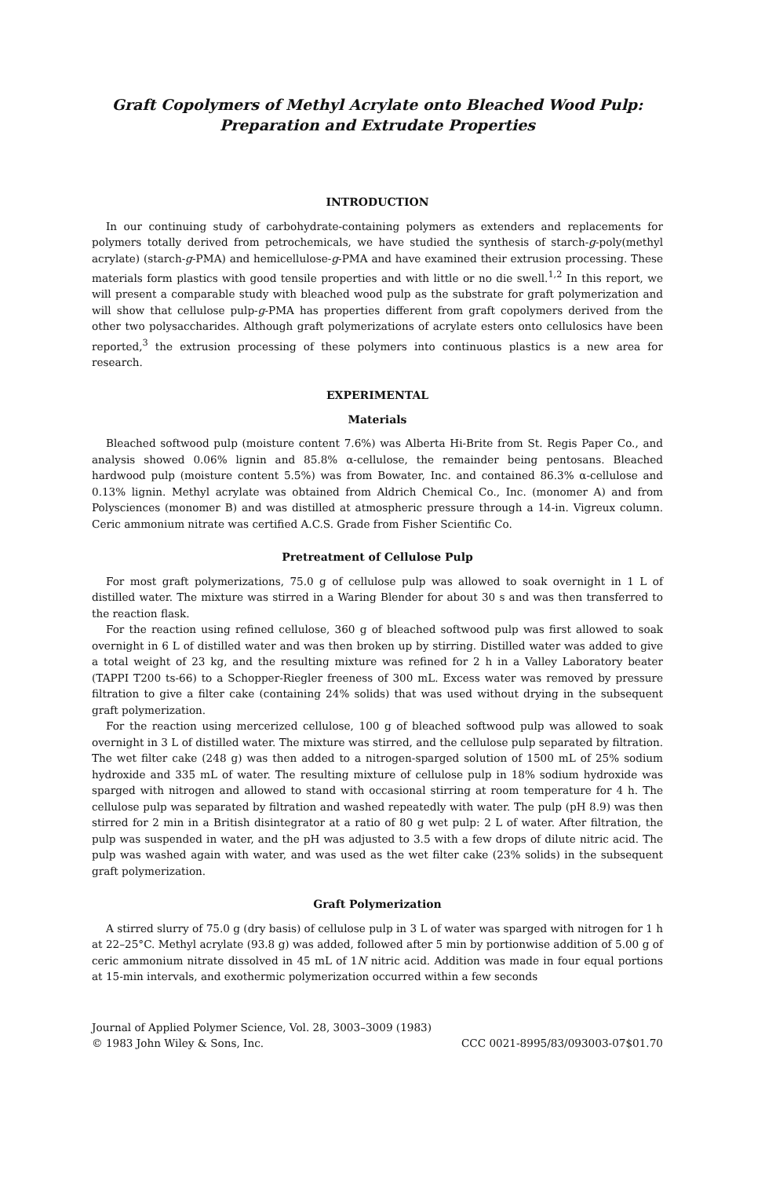Graft Copolymers of Methyl Acrylate onto Bleached Wood Pulp:
Preparation and Extrudate Properties
INTRODUCTION
In our continuing study of carbohydrate-containing polymers as extenders and replacements for polymers totally derived from petrochemicals, we have studied the synthesis of starch-g-poly(methyl acrylate) (starch-g-PMA) and hemicellulose-g-PMA and have examined their extrusion processing. These materials form plastics with good tensile properties and with little or no die swell.<sup>1,2</sup> In this report, we will present a comparable study with bleached wood pulp as the substrate for graft polymerization and will show that cellulose pulp-g-PMA has properties different from graft copolymers derived from the other two polysaccharides. Although graft polymerizations of acrylate esters onto cellulosics have been reported,<sup>3</sup> the extrusion processing of these polymers into continuous plastics is a new area for research.
EXPERIMENTAL
Materials
Bleached softwood pulp (moisture content 7.6%) was Alberta Hi-Brite from St. Regis Paper Co., and analysis showed 0.06% lignin and 85.8% α-cellulose, the remainder being pentosans. Bleached hardwood pulp (moisture content 5.5%) was from Bowater, Inc. and contained 86.3% α-cellulose and 0.13% lignin. Methyl acrylate was obtained from Aldrich Chemical Co., Inc. (monomer A) and from Polysciences (monomer B) and was distilled at atmospheric pressure through a 14-in. Vigreux column. Ceric ammonium nitrate was certified A.C.S. Grade from Fisher Scientific Co.
Pretreatment of Cellulose Pulp
For most graft polymerizations, 75.0 g of cellulose pulp was allowed to soak overnight in 1 L of distilled water. The mixture was stirred in a Waring Blender for about 30 s and was then transferred to the reaction flask.
For the reaction using refined cellulose, 360 g of bleached softwood pulp was first allowed to soak overnight in 6 L of distilled water and was then broken up by stirring. Distilled water was added to give a total weight of 23 kg, and the resulting mixture was refined for 2 h in a Valley Laboratory beater (TAPPI T200 ts-66) to a Schopper-Riegler freeness of 300 mL. Excess water was removed by pressure filtration to give a filter cake (containing 24% solids) that was used without drying in the subsequent graft polymerization.
For the reaction using mercerized cellulose, 100 g of bleached softwood pulp was allowed to soak overnight in 3 L of distilled water. The mixture was stirred, and the cellulose pulp separated by filtration. The wet filter cake (248 g) was then added to a nitrogen-sparged solution of 1500 mL of 25% sodium hydroxide and 335 mL of water. The resulting mixture of cellulose pulp in 18% sodium hydroxide was sparged with nitrogen and allowed to stand with occasional stirring at room temperature for 4 h. The cellulose pulp was separated by filtration and washed repeatedly with water. The pulp (pH 8.9) was then stirred for 2 min in a British disintegrator at a ratio of 80 g wet pulp: 2 L of water. After filtration, the pulp was suspended in water, and the pH was adjusted to 3.5 with a few drops of dilute nitric acid. The pulp was washed again with water, and was used as the wet filter cake (23% solids) in the subsequent graft polymerization.
Graft Polymerization
A stirred slurry of 75.0 g (dry basis) of cellulose pulp in 3 L of water was sparged with nitrogen for 1 h at 22–25°C. Methyl acrylate (93.8 g) was added, followed after 5 min by portionwise addition of 5.00 g of ceric ammonium nitrate dissolved in 45 mL of 1N nitric acid. Addition was made in four equal portions at 15-min intervals, and exothermic polymerization occurred within a few seconds
Journal of Applied Polymer Science, Vol. 28, 3003–3009 (1983)
© 1983 John Wiley & Sons, Inc. CCC 0021-8995/83/093003-07$01.70